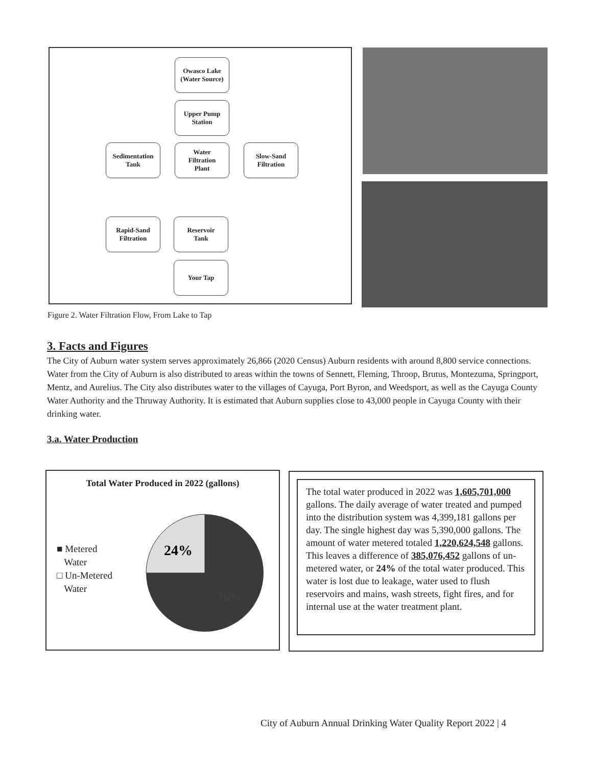Owasco Lake
(Water Source)
Upper Pump
Station
Sedimentation
Tank
Water
Filtration
Plant
Slow-Sand
Filtration
Rapid-Sand
Filtration
Reservoir
Tank
Your Tap
Figure 2. Water Filtration Flow, From Lake to Tap
3. Facts and Figures
The City of Auburn water system serves approximately 26,866 (2020 Census) Auburn residents with around 8,800 service connections. Water from the City of Auburn is also distributed to areas within the towns of Sennett, Fleming, Throop, Brutus, Montezuma, Springport, Mentz, and Aurelius. The City also distributes water to the villages of Cayuga, Port Byron, and Weedsport, as well as the Cayuga County Water Authority and the Thruway Authority. It is estimated that Auburn supplies close to 43,000 people in Cayuga County with their drinking water.
3.a. Water Production
Total Water Produced in 2022 (gallons)
■ Metered
Water
□ Un-Metered
Water
24%
76%
The total water produced in 2022 was 1,605,701,000 gallons. The daily average of water treated and pumped into the distribution system was 4,399,181 gallons per day. The single highest day was 5,390,000 gallons. The amount of water metered totaled 1,220,624,548 gallons. This leaves a difference of 385,076,452 gallons of un-metered water, or 24% of the total water produced. This water is lost due to leakage, water used to flush reservoirs and mains, wash streets, fight fires, and for internal use at the water treatment plant.
City of Auburn Annual Drinking Water Quality Report 2022 | 4